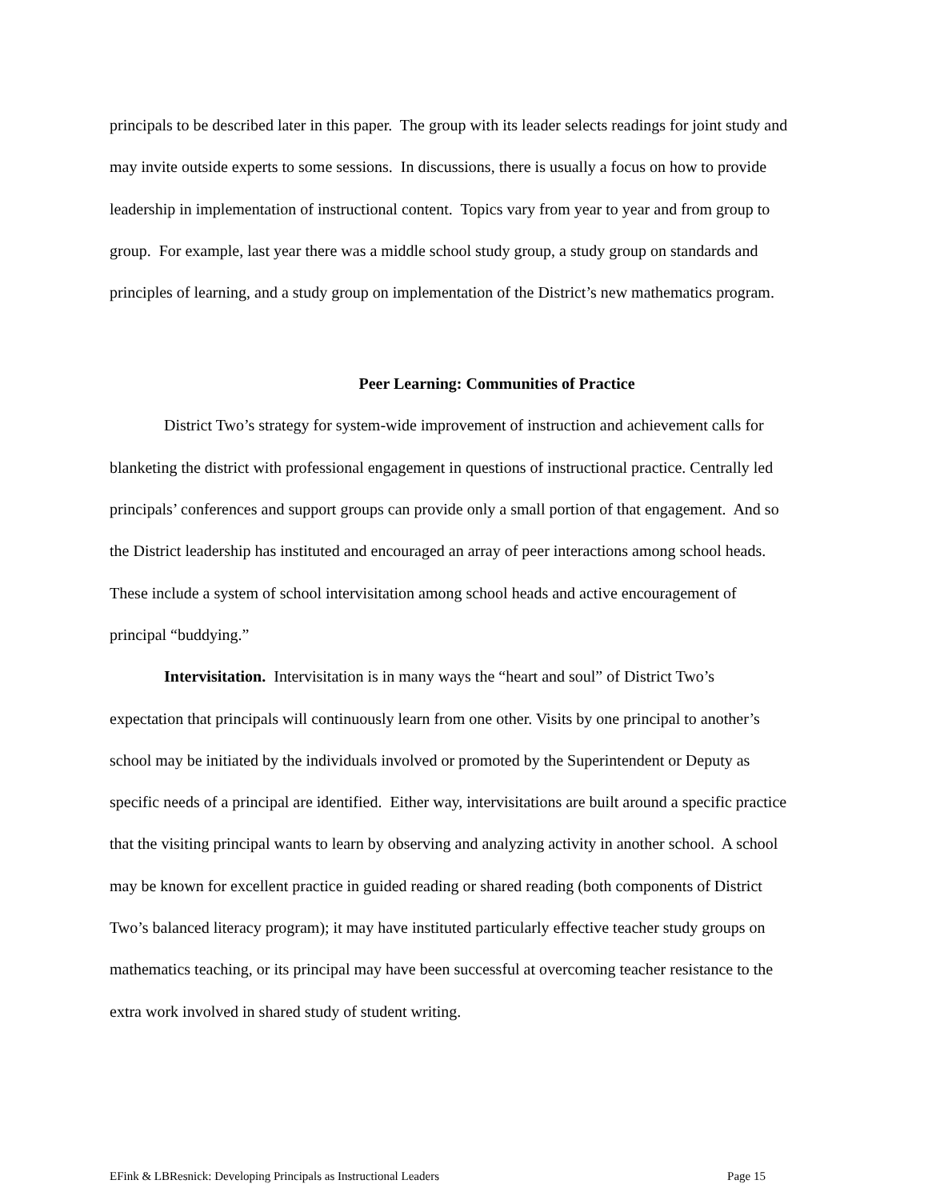principals to be described later in this paper. The group with its leader selects readings for joint study and may invite outside experts to some sessions. In discussions, there is usually a focus on how to provide leadership in implementation of instructional content. Topics vary from year to year and from group to group. For example, last year there was a middle school study group, a study group on standards and principles of learning, and a study group on implementation of the District’s new mathematics program.
Peer Learning: Communities of Practice
District Two’s strategy for system-wide improvement of instruction and achievement calls for blanketing the district with professional engagement in questions of instructional practice. Centrally led principals’ conferences and support groups can provide only a small portion of that engagement. And so the District leadership has instituted and encouraged an array of peer interactions among school heads. These include a system of school intervisitation among school heads and active encouragement of principal “buddying.”
Intervisitation. Intervisitation is in many ways the “heart and soul” of District Two’s expectation that principals will continuously learn from one other. Visits by one principal to another’s school may be initiated by the individuals involved or promoted by the Superintendent or Deputy as specific needs of a principal are identified. Either way, intervisitations are built around a specific practice that the visiting principal wants to learn by observing and analyzing activity in another school. A school may be known for excellent practice in guided reading or shared reading (both components of District Two’s balanced literacy program); it may have instituted particularly effective teacher study groups on mathematics teaching, or its principal may have been successful at overcoming teacher resistance to the extra work involved in shared study of student writing.
EFink & LBResnick: Developing Principals as Instructional Leaders Page 15